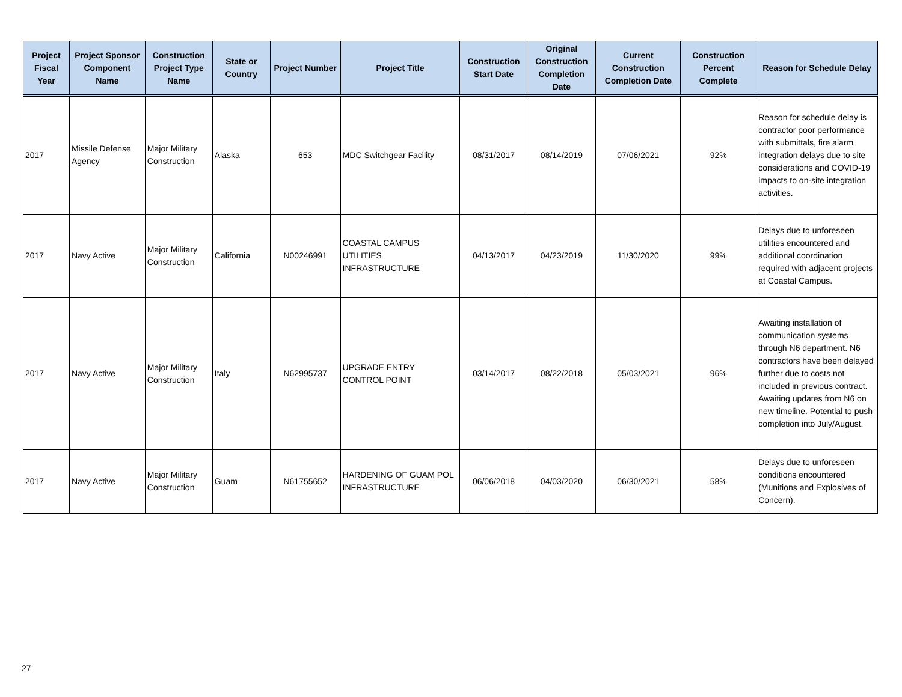| Project Fiscal Year | Project Sponsor Component Name | Construction Project Type Name | State or Country | Project Number | Project Title | Construction Start Date | Original Construction Completion Date | Current Construction Completion Date | Construction Percent Complete | Reason for Schedule Delay |
| --- | --- | --- | --- | --- | --- | --- | --- | --- | --- | --- |
| 2017 | Missile Defense Agency | Major Military Construction | Alaska | 653 | MDC Switchgear Facility | 08/31/2017 | 08/14/2019 | 07/06/2021 | 92% | Reason for schedule delay is contractor poor performance with submittals, fire alarm integration delays due to site considerations and COVID-19 impacts to on-site integration activities. |
| 2017 | Navy Active | Major Military Construction | California | N00246991 | COASTAL CAMPUS UTILITIES INFRASTRUCTURE | 04/13/2017 | 04/23/2019 | 11/30/2020 | 99% | Delays due to unforeseen utilities encountered and additional coordination required with adjacent projects at Coastal Campus. |
| 2017 | Navy Active | Major Military Construction | Italy | N62995737 | UPGRADE ENTRY CONTROL POINT | 03/14/2017 | 08/22/2018 | 05/03/2021 | 96% | Awaiting installation of communication systems through N6 department. N6 contractors have been delayed further due to costs not included in previous contract. Awaiting updates from N6 on new timeline. Potential to push completion into July/August. |
| 2017 | Navy Active | Major Military Construction | Guam | N61755652 | HARDENING OF GUAM POL INFRASTRUCTURE | 06/06/2018 | 04/03/2020 | 06/30/2021 | 58% | Delays due to unforeseen conditions encountered (Munitions and Explosives of Concern). |
27